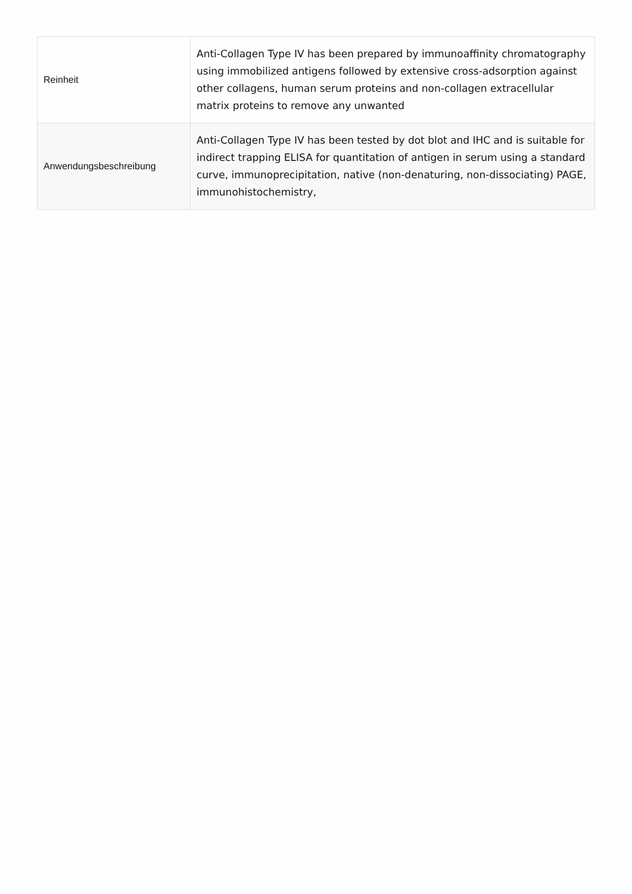| Reinheit | Anti-Collagen Type IV has been prepared by immunoaffinity chromatography using immobilized antigens followed by extensive cross-adsorption against other collagens, human serum proteins and non-collagen extracellular matrix proteins to remove any unwanted |
| Anwendungsbeschreibung | Anti-Collagen Type IV has been tested by dot blot and IHC and is suitable for indirect trapping ELISA for quantitation of antigen in serum using a standard curve, immunoprecipitation, native (non-denaturing, non-dissociating) PAGE, immunohistochemistry, |